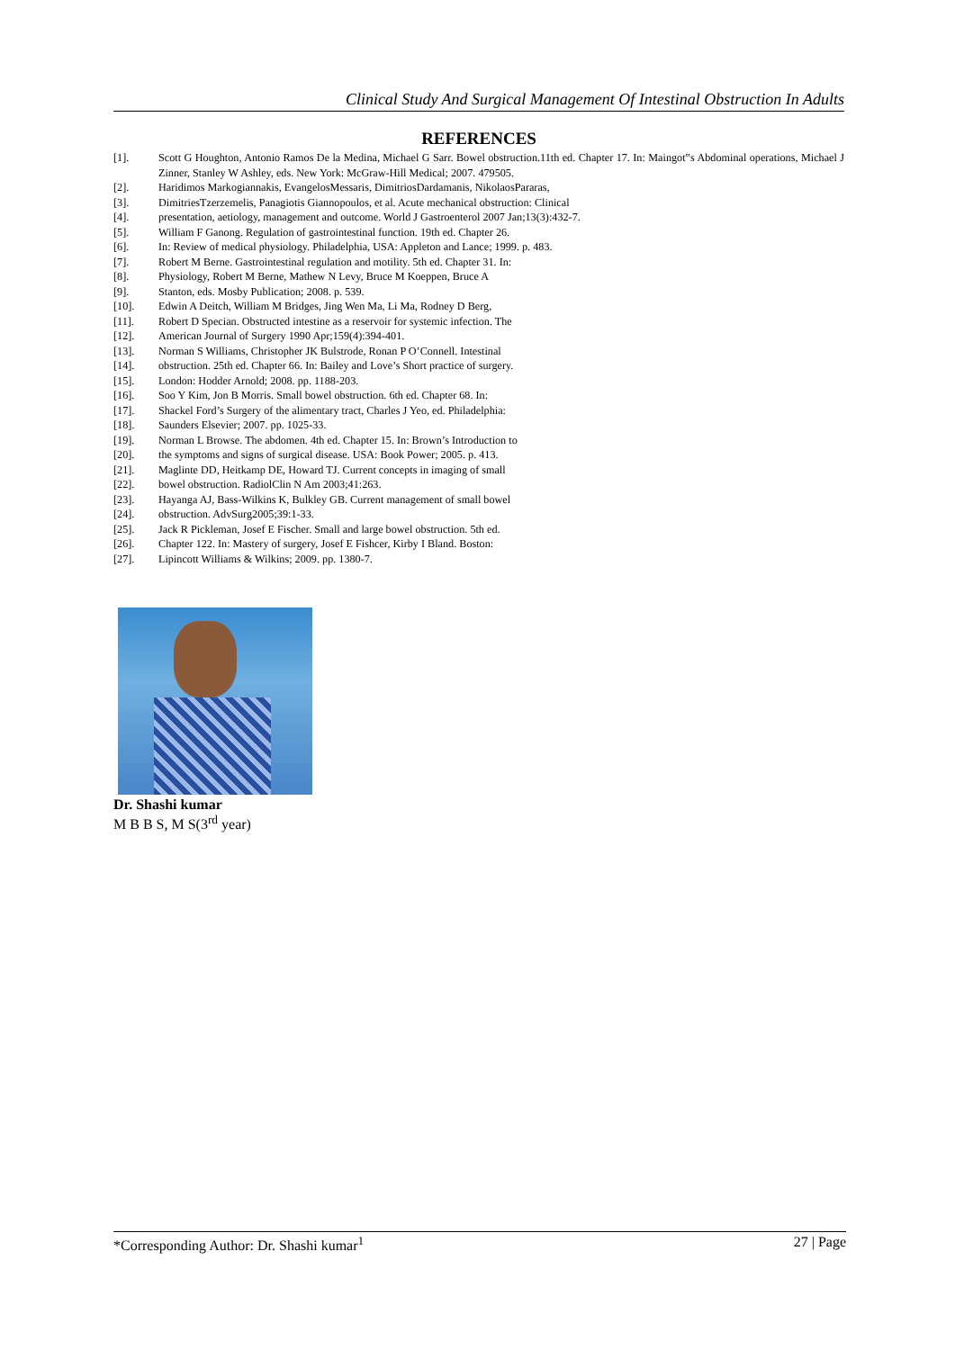Clinical Study And Surgical Management Of Intestinal Obstruction In Adults
REFERENCES
[1]. Scott G Houghton, Antonio Ramos De la Medina, Michael G Sarr. Bowel obstruction.11th ed. Chapter 17. In: Maingot‟s Abdominal operations, Michael J Zinner, Stanley W Ashley, eds. New York: McGraw-Hill Medical; 2007. 479505.
[2]. Haridimos Markogiannakis, EvangelosMessaris, DimitriosDardamanis, NikolaosPararas,
[3]. DimitriesTzerzemelis, Panagiotis Giannopoulos, et al. Acute mechanical obstruction: Clinical
[4]. presentation, aetiology, management and outcome. World J Gastroenterol 2007 Jan;13(3):432-7.
[5]. William F Ganong. Regulation of gastrointestinal function. 19th ed. Chapter 26.
[6]. In: Review of medical physiology. Philadelphia, USA: Appleton and Lance; 1999. p. 483.
[7]. Robert M Berne. Gastrointestinal regulation and motility. 5th ed. Chapter 31. In:
[8]. Physiology, Robert M Berne, Mathew N Levy, Bruce M Koeppen, Bruce A
[9]. Stanton, eds. Mosby Publication; 2008. p. 539.
[10]. Edwin A Deitch, William M Bridges, Jing Wen Ma, Li Ma, Rodney D Berg,
[11]. Robert D Specian. Obstructed intestine as a reservoir for systemic infection. The
[12]. American Journal of Surgery 1990 Apr;159(4):394-401.
[13]. Norman S Williams, Christopher JK Bulstrode, Ronan P O’Connell. Intestinal
[14]. obstruction. 25th ed. Chapter 66. In: Bailey and Love’s Short practice of surgery.
[15]. London: Hodder Arnold; 2008. pp. 1188-203.
[16]. Soo Y Kim, Jon B Morris. Small bowel obstruction. 6th ed. Chapter 68. In:
[17]. Shackel Ford’s Surgery of the alimentary tract, Charles J Yeo, ed. Philadelphia:
[18]. Saunders Elsevier; 2007. pp. 1025-33.
[19]. Norman L Browse. The abdomen. 4th ed. Chapter 15. In: Brown’s Introduction to
[20]. the symptoms and signs of surgical disease. USA: Book Power; 2005. p. 413.
[21]. Maglinte DD, Heitkamp DE, Howard TJ. Current concepts in imaging of small
[22]. bowel obstruction. RadiolClin N Am 2003;41:263.
[23]. Hayanga AJ, Bass-Wilkins K, Bulkley GB. Current management of small bowel
[24]. obstruction. AdvSurg2005;39:1-33.
[25]. Jack R Pickleman, Josef E Fischer. Small and large bowel obstruction. 5th ed.
[26]. Chapter 122. In: Mastery of surgery, Josef E Fishcer, Kirby I Bland. Boston:
[27]. Lipincott Williams & Wilkins; 2009. pp. 1380-7.
Dr. Shashi kumar
M B B S, M S(3<sup>rd</sup> year)
*Corresponding Author: Dr. Shashi kumar<sup>1</sup> 27 | Page